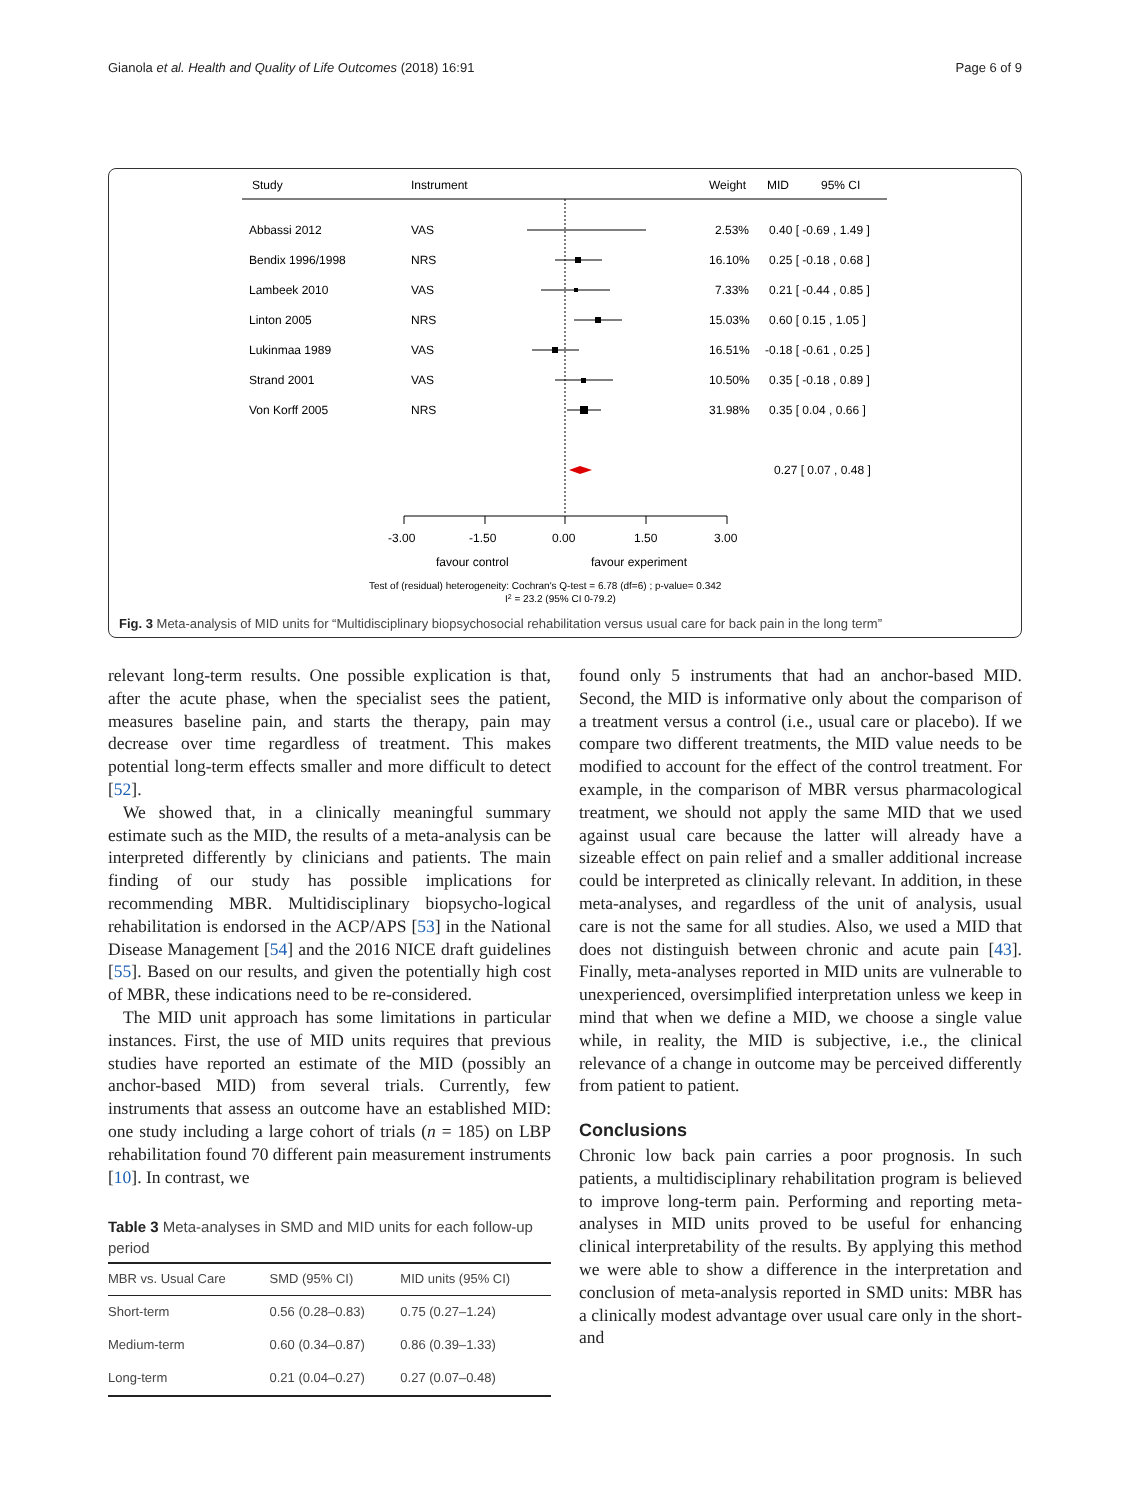Gianola et al. Health and Quality of Life Outcomes (2018) 16:91 Page 6 of 9
Study
Instrument
Weight
MID
95% CI
Abbassi 2012
VAS
2.53%
0.40 [ -0.69 , 1.49 ]
Bendix 1996/1998
NRS
16.10%
0.25 [ -0.18 , 0.68 ]
Lambeek 2010
VAS
7.33%
0.21 [ -0.44 , 0.85 ]
Linton 2005
NRS
15.03%
0.60 [ 0.15 , 1.05 ]
Lukinmaa 1989
VAS
16.51%
-0.18 [ -0.61 , 0.25 ]
Strand 2001
VAS
10.50%
0.35 [ -0.18 , 0.89 ]
Von Korff 2005
NRS
31.98%
0.35 [ 0.04 , 0.66 ]
0.27 [ 0.07 , 0.48 ]
-3.00
-1.50
0.00
1.50
3.00
favour control
favour experiment
Test of (residual) heterogeneity: Cochran's Q-test = 6.78 (df=6) ; p-value= 0.342
I2 = 23.2 (95% CI 0-79.2)
Fig. 3 Meta-analysis of MID units for “Multidisciplinary biopsychosocial rehabilitation versus usual care for back pain in the long term”
relevant long-term results. One possible explication is that, after the acute phase, when the specialist sees the patient, measures baseline pain, and starts the therapy, pain may decrease over time regardless of treatment. This makes potential long-term effects smaller and more difficult to detect [52].
We showed that, in a clinically meaningful summary estimate such as the MID, the results of a meta-analysis can be interpreted differently by clinicians and patients. The main finding of our study has possible implications for recommending MBR. Multidisciplinary biopsycho-logical rehabilitation is endorsed in the ACP/APS [53] in the National Disease Management [54] and the 2016 NICE draft guidelines [55]. Based on our results, and given the potentially high cost of MBR, these indications need to be re-considered.
The MID unit approach has some limitations in particular instances. First, the use of MID units requires that previous studies have reported an estimate of the MID (possibly an anchor-based MID) from several trials. Currently, few instruments that assess an outcome have an established MID: one study including a large cohort of trials (n = 185) on LBP rehabilitation found 70 different pain measurement instruments [10]. In contrast, we
Table 3 Meta-analyses in SMD and MID units for each follow-up period
| MBR vs. Usual Care | SMD (95% CI) | MID units (95% CI) |
| --- | --- | --- |
| Short-term | 0.56 (0.28–0.83) | 0.75 (0.27–1.24) |
| Medium-term | 0.60 (0.34–0.87) | 0.86 (0.39–1.33) |
| Long-term | 0.21 (0.04–0.27) | 0.27 (0.07–0.48) |
found only 5 instruments that had an anchor-based MID. Second, the MID is informative only about the comparison of a treatment versus a control (i.e., usual care or placebo). If we compare two different treatments, the MID value needs to be modified to account for the effect of the control treatment. For example, in the comparison of MBR versus pharmacological treatment, we should not apply the same MID that we used against usual care because the latter will already have a sizeable effect on pain relief and a smaller additional increase could be interpreted as clinically relevant. In addition, in these meta-analyses, and regardless of the unit of analysis, usual care is not the same for all studies. Also, we used a MID that does not distinguish between chronic and acute pain [43]. Finally, meta-analyses reported in MID units are vulnerable to unexperienced, oversimplified interpretation unless we keep in mind that when we define a MID, we choose a single value while, in reality, the MID is subjective, i.e., the clinical relevance of a change in outcome may be perceived differently from patient to patient.
Conclusions
Chronic low back pain carries a poor prognosis. In such patients, a multidisciplinary rehabilitation program is believed to improve long-term pain. Performing and reporting meta-analyses in MID units proved to be useful for enhancing clinical interpretability of the results. By applying this method we were able to show a difference in the interpretation and conclusion of meta-analysis reported in SMD units: MBR has a clinically modest advantage over usual care only in the short-and